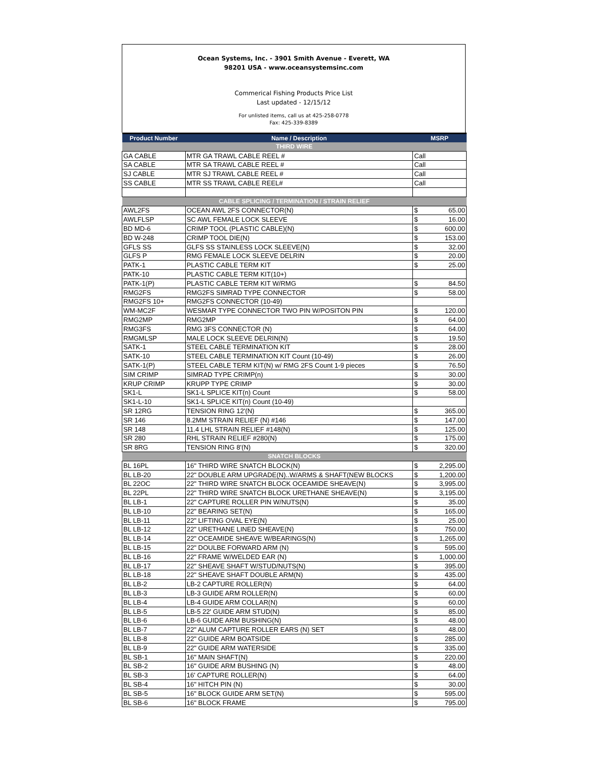Ocean Systems, Inc. - 3901 Smith Avenue - Everett, WA
98201 USA - www.oceansystemsinc.com
Commerical Fishing Products Price List
Last updated - 12/15/12
For unlisted items, call us at 425-258-0778
Fax: 425-339-8389
| Product Number | Name / Description | MSRP |
| --- | --- | --- |
| THIRD WIRE | | |
| GA CABLE | MTR GA TRAWL CABLE REEL # | Call |
| SA CABLE | MTR SA TRAWL CABLE REEL # | Call |
| SJ CABLE | MTR SJ TRAWL CABLE REEL # | Call |
| SS CABLE | MTR SS TRAWL CABLE REEL# | Call |
| CABLE SPLICING / TERMINATION / STRAIN RELIEF | | |
| AWL2FS | OCEAN AWL 2FS CONNECTOR(N) | $ 65.00 |
| AWLFLSP | SC AWL FEMALE LOCK SLEEVE | $ 16.00 |
| BD MD-6 | CRIMP TOOL (PLASTIC CABLE)(N) | $ 600.00 |
| BD W-248 | CRIMP TOOL DIE(N) | $ 153.00 |
| GFLS SS | GLFS SS STAINLESS LOCK SLEEVE(N) | $ 32.00 |
| GLFS P | RMG FEMALE LOCK SLEEVE DELRIN | $ 20.00 |
| PATK-1 | PLASTIC CABLE TERM KIT | $ 25.00 |
| PATK-10 | PLASTIC CABLE TERM KIT(10+) | |
| PATK-1(P) | PLASTIC CABLE TERM KIT W/RMG | $ 84.50 |
| RMG2FS | RMG2FS SIMRAD TYPE CONNECTOR | $ 58.00 |
| RMG2FS 10+ | RMG2FS CONNECTOR (10-49) | |
| WM-MC2F | WESMAR TYPE CONNECTOR TWO PIN W/POSITON PIN | $ 120.00 |
| RMG2MP | RMG2MP | $ 64.00 |
| RMG3FS | RMG 3FS CONNECTOR (N) | $ 64.00 |
| RMGMLSP | MALE LOCK SLEEVE DELRIN(N) | $ 19.50 |
| SATK-1 | STEEL CABLE TERMINATION KIT | $ 28.00 |
| SATK-10 | STEEL CABLE TERMINATION KIT Count (10-49) | $ 26.00 |
| SATK-1(P) | STEEL CABLE TERM KIT(N) w/ RMG 2FS Count 1-9 pieces | $ 76.50 |
| SIM CRIMP | SIMRAD TYPE CRIMP(n) | $ 30.00 |
| KRUP CRIMP | KRUPP TYPE CRIMP | $ 30.00 |
| SK1-L | SK1-L SPLICE KIT(n) Count | $ 58.00 |
| SK1-L-10 | SK1-L SPLICE KIT(n) Count (10-49) | |
| SR 12RG | TENSION RING 12'(N) | $ 365.00 |
| SR 146 | 8.2MM STRAIN RELIEF (N) #146 | $ 147.00 |
| SR 148 | 11.4 LHL STRAIN RELIEF #148(N) | $ 125.00 |
| SR 280 | RHL STRAIN RELIEF #280(N) | $ 175.00 |
| SR 8RG | TENSION RING 8'(N) | $ 320.00 |
| SNATCH BLOCKS | | |
| BL 16PL | 16" THIRD WIRE SNATCH BLOCK(N) | $ 2,295.00 |
| BL LB-20 | 22" DOUBLE ARM UPGRADE(N)..W/ARMS & SHAFT(NEW BLOCKS | $ 1,200.00 |
| BL 22OC | 22" THIRD WIRE SNATCH BLOCK OCEAMIDE SHEAVE(N) | $ 3,995.00 |
| BL 22PL | 22" THIRD WIRE SNATCH BLOCK URETHANE SHEAVE(N) | $ 3,195.00 |
| BL LB-1 | 22" CAPTURE ROLLER PIN W/NUTS(N) | $ 35.00 |
| BL LB-10 | 22" BEARING SET(N) | $ 165.00 |
| BL LB-11 | 22" LIFTING OVAL EYE(N) | $ 25.00 |
| BL LB-12 | 22" URETHANE LINED SHEAVE(N) | $ 750.00 |
| BL LB-14 | 22" OCEAMIDE SHEAVE W/BEARINGS(N) | $ 1,265.00 |
| BL LB-15 | 22" DOULBE FORWARD ARM (N) | $ 595.00 |
| BL LB-16 | 22" FRAME W/WELDED EAR (N) | $ 1,000.00 |
| BL LB-17 | 22" SHEAVE SHAFT W/STUD/NUTS(N) | $ 395.00 |
| BL LB-18 | 22" SHEAVE SHAFT DOUBLE ARM(N) | $ 435.00 |
| BL LB-2 | LB-2 CAPTURE ROLLER(N) | $ 64.00 |
| BL LB-3 | LB-3 GUIDE ARM ROLLER(N) | $ 60.00 |
| BL LB-4 | LB-4 GUIDE ARM COLLAR(N) | $ 60.00 |
| BL LB-5 | LB-5 22' GUIDE ARM STUD(N) | $ 85.00 |
| BL LB-6 | LB-6 GUIDE ARM BUSHING(N) | $ 48.00 |
| BL LB-7 | 22" ALUM CAPTURE ROLLER EARS (N) SET | $ 48.00 |
| BL LB-8 | 22" GUIDE ARM BOATSIDE | $ 285.00 |
| BL LB-9 | 22" GUIDE ARM WATERSIDE | $ 335.00 |
| BL SB-1 | 16" MAIN SHAFT(N) | $ 220.00 |
| BL SB-2 | 16" GUIDE ARM BUSHING (N) | $ 48.00 |
| BL SB-3 | 16' CAPTURE ROLLER(N) | $ 64.00 |
| BL SB-4 | 16" HITCH PIN (N) | $ 30.00 |
| BL SB-5 | 16" BLOCK GUIDE ARM SET(N) | $ 595.00 |
| BL SB-6 | 16" BLOCK FRAME | $ 795.00 |